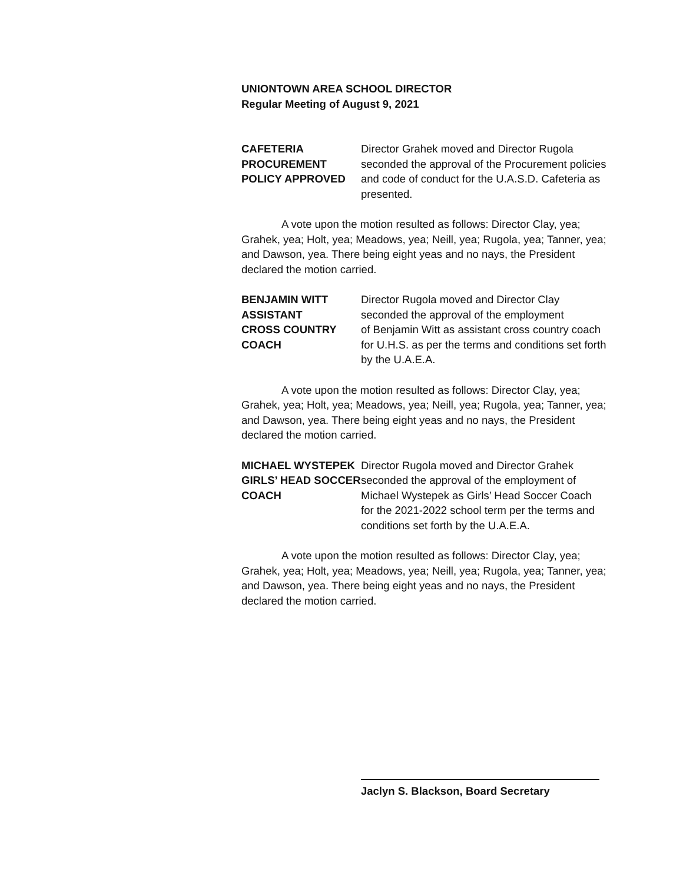UNIONTOWN AREA SCHOOL DIRECTOR
Regular Meeting of August 9, 2021
CAFETERIA
PROCUREMENT
POLICY APPROVED
Director Grahek moved and Director Rugola seconded the approval of the Procurement policies and code of conduct for the U.A.S.D. Cafeteria as presented.
A vote upon the motion resulted as follows: Director Clay, yea; Grahek, yea; Holt, yea; Meadows, yea; Neill, yea; Rugola, yea; Tanner, yea; and Dawson, yea. There being eight yeas and no nays, the President declared the motion carried.
BENJAMIN WITT
ASSISTANT
CROSS COUNTRY
COACH
Director Rugola moved and Director Clay
seconded the approval of the employment
of Benjamin Witt as assistant cross country coach for U.H.S. as per the terms and conditions set forth by the U.A.E.A.
A vote upon the motion resulted as follows: Director Clay, yea; Grahek, yea; Holt, yea; Meadows, yea; Neill, yea; Rugola, yea; Tanner, yea; and Dawson, yea. There being eight yeas and no nays, the President declared the motion carried.
MICHAEL WYSTEPEK
GIRLS’ HEAD SOCCER
COACH
Director Rugola moved and Director Grahek seconded the approval of the employment of Michael Wystepek as Girls’ Head Soccer Coach for the 2021-2022 school term per the terms and conditions set forth by the U.A.E.A.
A vote upon the motion resulted as follows: Director Clay, yea; Grahek, yea; Holt, yea; Meadows, yea; Neill, yea; Rugola, yea; Tanner, yea; and Dawson, yea. There being eight yeas and no nays, the President declared the motion carried.
Jaclyn S. Blackson, Board Secretary